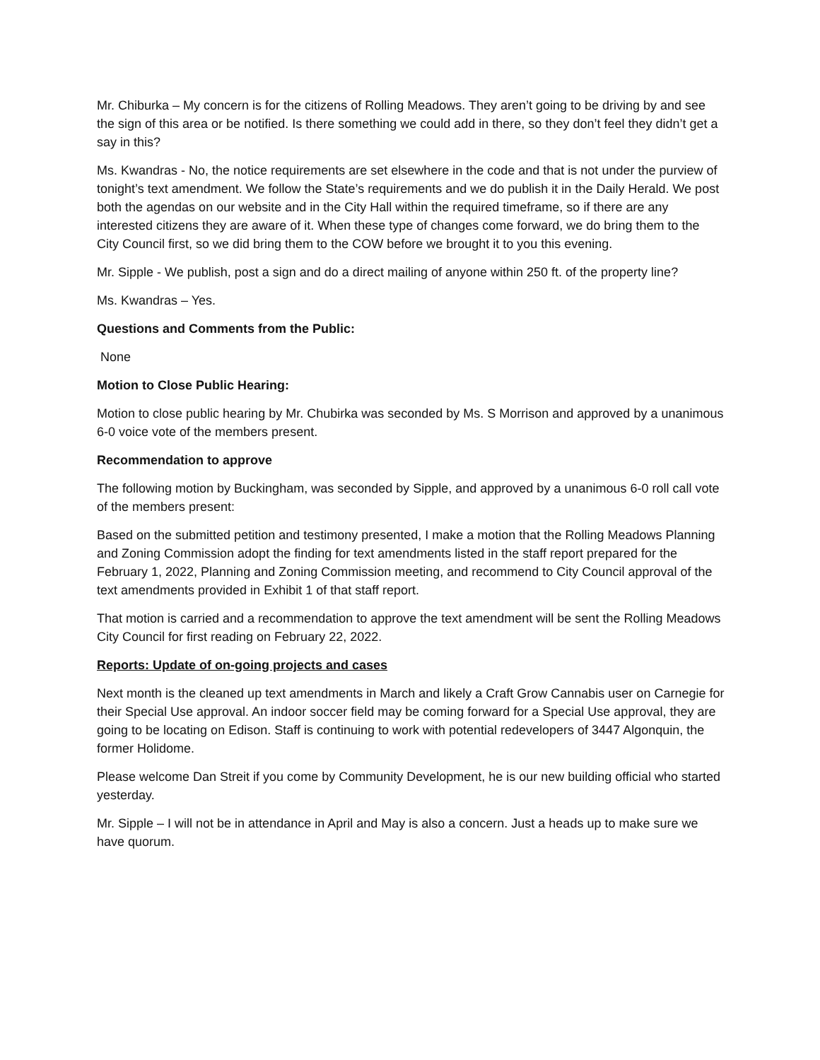Mr. Chiburka – My concern is for the citizens of Rolling Meadows. They aren’t going to be driving by and see the sign of this area or be notified. Is there something we could add in there, so they don’t feel they didn’t get a say in this?
Ms. Kwandras - No, the notice requirements are set elsewhere in the code and that is not under the purview of tonight’s text amendment. We follow the State’s requirements and we do publish it in the Daily Herald. We post both the agendas on our website and in the City Hall within the required timeframe, so if there are any interested citizens they are aware of it. When these type of changes come forward, we do bring them to the City Council first, so we did bring them to the COW before we brought it to you this evening.
Mr. Sipple - We publish, post a sign and do a direct mailing of anyone within 250 ft. of the property line?
Ms. Kwandras – Yes.
Questions and Comments from the Public:
None
Motion to Close Public Hearing:
Motion to close public hearing by Mr. Chubirka was seconded by Ms. S Morrison and approved by a unanimous 6-0 voice vote of the members present.
Recommendation to approve
The following motion by Buckingham, was seconded by Sipple, and approved by a unanimous 6-0 roll call vote of the members present:
Based on the submitted petition and testimony presented, I make a motion that the Rolling Meadows Planning and Zoning Commission adopt the finding for text amendments listed in the staff report prepared for the February 1, 2022, Planning and Zoning Commission meeting, and recommend to City Council approval of the text amendments provided in Exhibit 1 of that staff report.
That motion is carried and a recommendation to approve the text amendment will be sent the Rolling Meadows City Council for first reading on February 22, 2022.
Reports: Update of on-going projects and cases
Next month is the cleaned up text amendments in March and likely a Craft Grow Cannabis user on Carnegie for their Special Use approval. An indoor soccer field may be coming forward for a Special Use approval, they are going to be locating on Edison. Staff is continuing to work with potential redevelopers of 3447 Algonquin, the former Holidome.
Please welcome Dan Streit if you come by Community Development, he is our new building official who started yesterday.
Mr. Sipple – I will not be in attendance in April and May is also a concern. Just a heads up to make sure we have quorum.